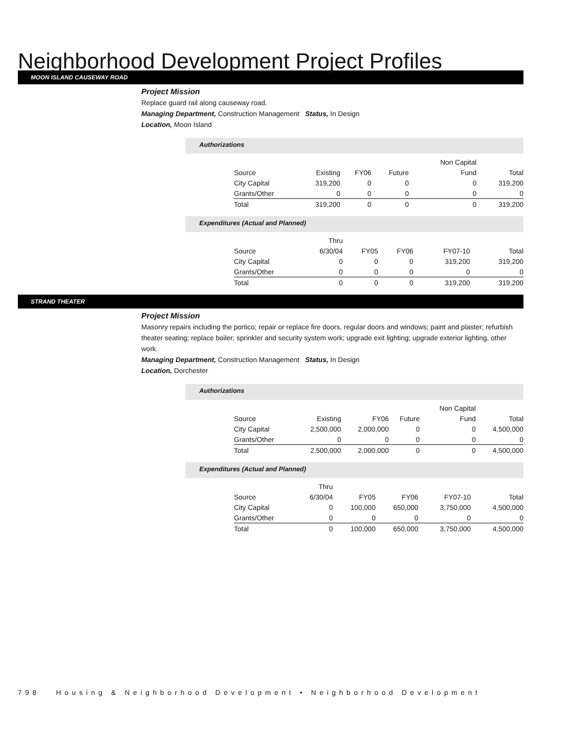Neighborhood Development Project Profiles
MOON ISLAND CAUSEWAY ROAD
Project Mission
Replace guard rail along causeway road.
Managing Department, Construction Management Status, In Design
Location, Moon Island
Authorizations
| | | | | Non Capital | |
| Source | Existing | FY06 | Future | Fund | Total |
| City Capital | 319,200 | 0 | 0 | 0 | 319,200 |
| Grants/Other | 0 | 0 | 0 | 0 | 0 |
| Total | 319,200 | 0 | 0 | 0 | 319,200 |
Expenditures (Actual and Planned)
| | Thru | | | | |
| Source | 6/30/04 | FY05 | FY06 | FY07-10 | Total |
| City Capital | 0 | 0 | 0 | 319,200 | 319,200 |
| Grants/Other | 0 | 0 | 0 | 0 | 0 |
| Total | 0 | 0 | 0 | 319,200 | 319,200 |
STRAND THEATER
Project Mission
Masonry repairs including the portico; repair or replace fire doors, regular doors and windows; paint and plaster; refurbish theater seating; replace boiler; sprinkler and security system work; upgrade exit lighting; upgrade exterior lighting, other work.
Managing Department, Construction Management Status, In Design
Location, Dorchester
Authorizations
| | | | | Non Capital | |
| Source | Existing | FY06 | Future | Fund | Total |
| City Capital | 2,500,000 | 2,000,000 | 0 | 0 | 4,500,000 |
| Grants/Other | 0 | 0 | 0 | 0 | 0 |
| Total | 2,500,000 | 2,000,000 | 0 | 0 | 4,500,000 |
Expenditures (Actual and Planned)
| | Thru | | | | |
| Source | 6/30/04 | FY05 | FY06 | FY07-10 | Total |
| City Capital | 0 | 100,000 | 650,000 | 3,750,000 | 4,500,000 |
| Grants/Other | 0 | 0 | 0 | 0 | 0 |
| Total | 0 | 100,000 | 650,000 | 3,750,000 | 4,500,000 |
798 Housing & Neighborhood Development • Neighborhood Development